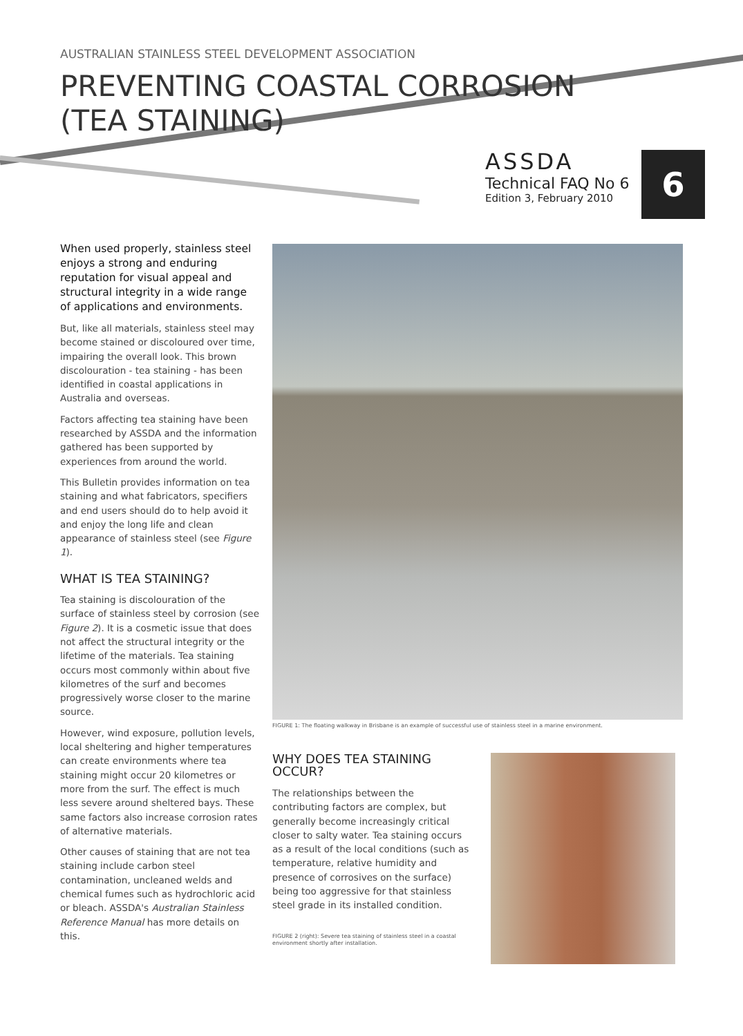AUSTRALIAN STAINLESS STEEL DEVELOPMENT ASSOCIATION
PREVENTING COASTAL CORROSION
(TEA STAINING)
ASSDA
Technical FAQ No 6
Edition 3, February 2010
6
When used properly, stainless steel enjoys a strong and enduring reputation for visual appeal and structural integrity in a wide range of applications and environments.
But, like all materials, stainless steel may become stained or discoloured over time, impairing the overall look. This brown discolouration - tea staining - has been identified in coastal applications in Australia and overseas.
Factors affecting tea staining have been researched by ASSDA and the information gathered has been supported by experiences from around the world.
This Bulletin provides information on tea staining and what fabricators, specifiers and end users should do to help avoid it and enjoy the long life and clean appearance of stainless steel (see Figure 1).
WHAT IS TEA STAINING?
Tea staining is discolouration of the surface of stainless steel by corrosion (see Figure 2). It is a cosmetic issue that does not affect the structural integrity or the lifetime of the materials. Tea staining occurs most commonly within about five kilometres of the surf and becomes progressively worse closer to the marine source.
However, wind exposure, pollution levels, local sheltering and higher temperatures can create environments where tea staining might occur 20 kilometres or more from the surf. The effect is much less severe around sheltered bays. These same factors also increase corrosion rates of alternative materials.
Other causes of staining that are not tea staining include carbon steel contamination, uncleaned welds and chemical fumes such as hydrochloric acid or bleach. ASSDA's Australian Stainless Reference Manual has more details on this.
FIGURE 1: The floating walkway in Brisbane is an example of successful use of stainless steel in a marine environment.
WHY DOES TEA STAINING OCCUR?
The relationships between the contributing factors are complex, but generally become increasingly critical closer to salty water. Tea staining occurs as a result of the local conditions (such as temperature, relative humidity and presence of corrosives on the surface) being too aggressive for that stainless steel grade in its installed condition.
FIGURE 2 (right): Severe tea staining of stainless steel in a coastal environment shortly after installation.